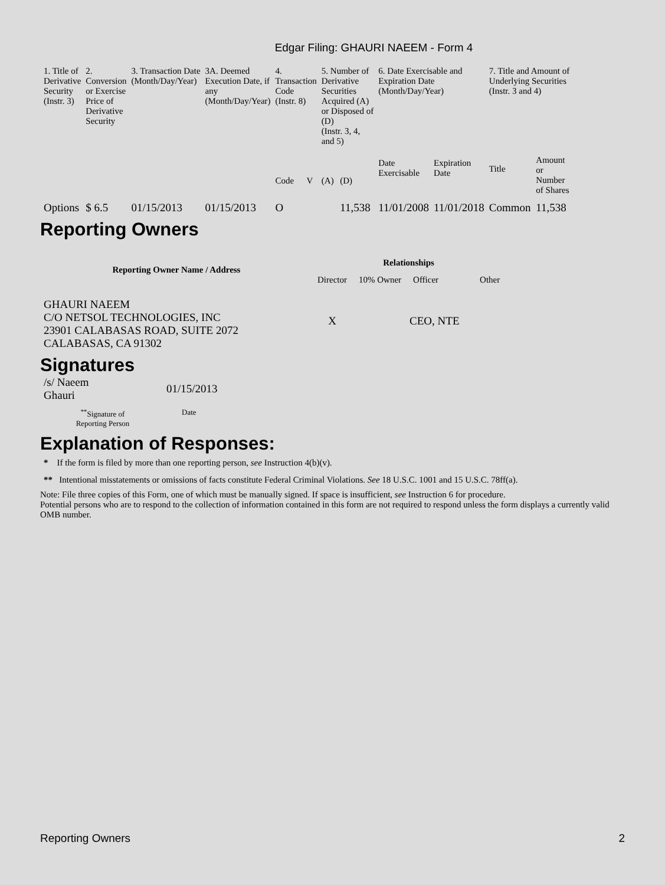Edgar Filing: GHAURI NAEEM - Form 4
| 1. Title of Derivative Security (Instr. 3) | 2. Conversion or Exercise Price of Derivative Security | 3. Transaction Date (Month/Day/Year) | 3A. Deemed Execution Date, if any (Month/Day/Year) | 4. Transaction Code (Instr. 8) | | 5. Number of Derivative Securities Acquired (A) or Disposed of (D) (Instr. 3, 4, and 5) | | 6. Date Exercisable and Expiration Date (Month/Day/Year) | | 7. Title and Amount of Underlying Securities (Instr. 3 and 4) | |
| --- | --- | --- | --- | --- | --- | --- | --- | --- | --- | --- | --- |
| | | | | Code | V | (A) | (D) | Date Exercisable | Expiration Date | Title | Amount or Number of Shares |
| Options | $ 6.5 | 01/15/2013 | 01/15/2013 | O | | | 11,538 | 11/01/2008 | 11/01/2018 | Common | 11,538 |
Reporting Owners
| Reporting Owner Name / Address | Relationships | | | |
| --- | --- | --- | --- | --- |
| | Director | 10% Owner | Officer | Other |
| GHAURI NAEEM C/O NETSOL TECHNOLOGIES, INC 23901 CALABASAS ROAD, SUITE 2072 CALABASAS, CA 91302 | X | | CEO, NTE | |
Signatures
| /s/ Naeem Ghauri | 01/15/2013 |
| <sup>**</sup> Signature of Reporting Person | Date |
Explanation of Responses:
* If the form is filed by more than one reporting person, see Instruction 4(b)(v).
** Intentional misstatements or omissions of facts constitute Federal Criminal Violations. See 18 U.S.C. 1001 and 15 U.S.C. 78ff(a).
Note: File three copies of this Form, one of which must be manually signed. If space is insufficient, see Instruction 6 for procedure.
Potential persons who are to respond to the collection of information contained in this form are not required to respond unless the form displays a currently valid OMB number.
Reporting Owners 2